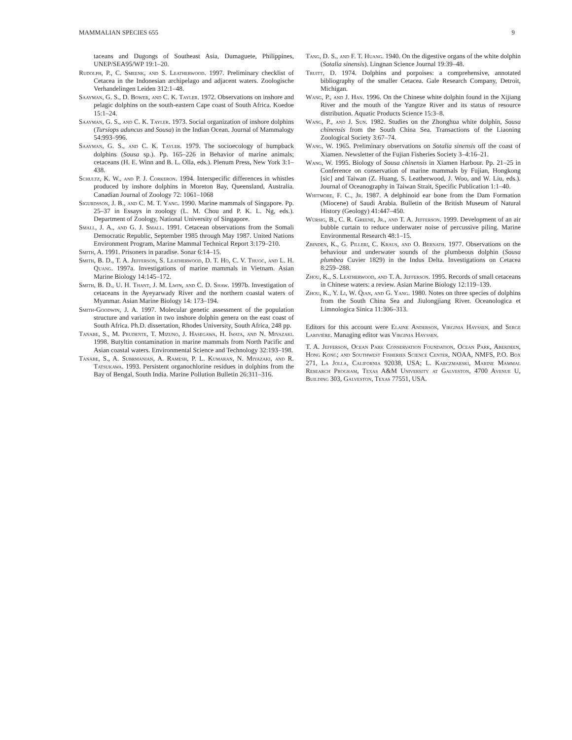MAMMALIAN SPECIES 655 9
taceans and Dugongs of Southeast Asia, Dumaguete, Philippines, UNEP/SEA95/WP 19:1–20.
Rudolph, P., C. Smeenk, and S. Leatherwood. 1997. Preliminary checklist of Cetacea in the Indonesian archipelago and adjacent waters. Zoologische Verhandelingen Leiden 312:1–48.
Saayman, G. S., D. Bower, and C. K. Tayler. 1972. Observations on inshore and pelagic dolphins on the south-eastern Cape coast of South Africa. Koedoe 15:1–24.
Saayman, G. S., and C. K. Tayler. 1973. Social organization of inshore dolphins (Tursiops aduncus and Sousa) in the Indian Ocean. Journal of Mammalogy 54:993–996.
Saayman, G. S., and C. K. Tayler. 1979. The socioecology of humpback dolphins (Sousa sp.). Pp. 165–226 in Behavior of marine animals; cetaceans (H. E. Winn and B. L. Olla, eds.). Plenum Press, New York 3:1–438.
Schultz, K. W., and P. J. Corkeron. 1994. Interspecific differences in whistles produced by inshore dolphins in Moreton Bay, Queensland, Australia. Canadian Journal of Zoology 72: 1061–1068
Sigurdsson, J. B., and C. M. T. Yang. 1990. Marine mammals of Singapore. Pp. 25–37 in Essays in zoology (L. M. Chou and P. K. L. Ng, eds.). Department of Zoology, National University of Singapore.
Small, J. A., and G. J. Small. 1991. Cetacean observations from the Somali Democratic Republic, September 1985 through May 1987. United Nations Environment Program, Marine Mammal Technical Report 3:179–210.
Smith, A. 1991. Prisoners in paradise. Sonar 6:14–15.
Smith, B. D., T. A. Jefferson, S. Leatherwood, D. T. Ho, C. V. Thuoc, and L. H. Quang. 1997a. Investigations of marine mammals in Vietnam. Asian Marine Biology 14:145–172.
Smith, B. D., U. H. Thant, J. M. Lwin, and C. D. Shaw. 1997b. Investigation of cetaceans in the Ayeyarwady River and the northern coastal waters of Myanmar. Asian Marine Biology 14: 173–194.
Smith-Goodwin, J. A. 1997. Molecular genetic assessment of the population structure and variation in two inshore dolphin genera on the east coast of South Africa. Ph.D. dissertation, Rhodes University, South Africa, 248 pp.
Tanabe, S., M. Prudente, T. Mizuno, J. Hasegawa, H. Iwata, and N. Miyazaki. 1998. Butyltin contamination in marine mammals from North Pacific and Asian coastal waters. Environmental Science and Technology 32:193–198.
Tanabe, S., A. Subrmanian, A. Ramesh, P. L. Kumaran, N. Miyazaki, and R. Tatsukawa. 1993. Persistent organochlorine residues in dolphins from the Bay of Bengal, South India. Marine Pollution Bulletin 26:311–316.
Tang, D. S., and F. T. Huang. 1940. On the digestive organs of the white dolphin (Sotalia sinensis). Lingnan Science Journal 19:39–48.
Truitt, D. 1974. Dolphins and porpoises: a comprehensive, annotated bibliography of the smaller Cetacea. Gale Research Company, Detroit, Michigan.
Wang, P., and J. Han. 1996. On the Chinese white dolphin found in the Xijiang River and the mouth of the Yangtze River and its status of resource distribution. Aquatic Products Science 15:3–8.
Wang, P., and J. Sun. 1982. Studies on the Zhonghua white dolphin, Sousa chinensis from the South China Sea. Transactions of the Liaoning Zoological Society 3:67–74.
Wang, W. 1965. Preliminary observations on Sotalia sinensis off the coast of Xiamen. Newsletter of the Fujian Fisheries Society 3–4:16–21.
Wang, W. 1995. Biology of Sousa chinensis in Xiamen Harbour. Pp. 21–25 in Conference on conservation of marine mammals by Fujian, Hongkong [sic] and Taiwan (Z. Huang, S. Leatherwood, J. Woo, and W. Liu, eds.). Journal of Oceanography in Taiwan Strait, Specific Publication 1:1–40.
Whitmore, F. C., Jr. 1987. A delphinoid ear bone from the Dam Formation (Miocene) of Saudi Arabia. Bulletin of the British Museum of Natural History (Geology) 41:447–450.
Würsig, B., C. R. Greene, Jr., and T. A. Jefferson. 1999. Development of an air bubble curtain to reduce underwater noise of percussive piling. Marine Environmental Research 48:1–15.
Zbinden, K., G. Pilleri, C. Kraus, and O. Bernath. 1977. Observations on the behaviour and underwater sounds of the plumbeous dolphin (Sousa plumbea Cuvier 1829) in the Indus Delta. Investigations on Cetacea 8:259–288.
Zhou, K., S. Leatherwood, and T. A. Jefferson. 1995. Records of small cetaceans in Chinese waters: a review. Asian Marine Biology 12:119–139.
Zhou, K., Y. Li, W. Qian, and G. Yang. 1980. Notes on three species of dolphins from the South China Sea and Jiulongjiang River. Oceanologica et Limnologica Sinica 11:306–313.
Editors for this account were Elaine Anderson, Virginia Hayssen, and Serge Larivière. Managing editor was Virginia Hayssen.
T. A. Jefferson, Ocean Park Conservation Foundation, Ocean Park, Aberdeen, Hong Kong; and Southwest Fisheries Science Center, NOAA, NMFS, P.O. Box 271, La Jolla, California 92038, USA; L. Karczmarski, Marine Mammal Research Program, Texas A&M University at Galveston, 4700 Avenue U, Building 303, Galveston, Texas 77551, USA.